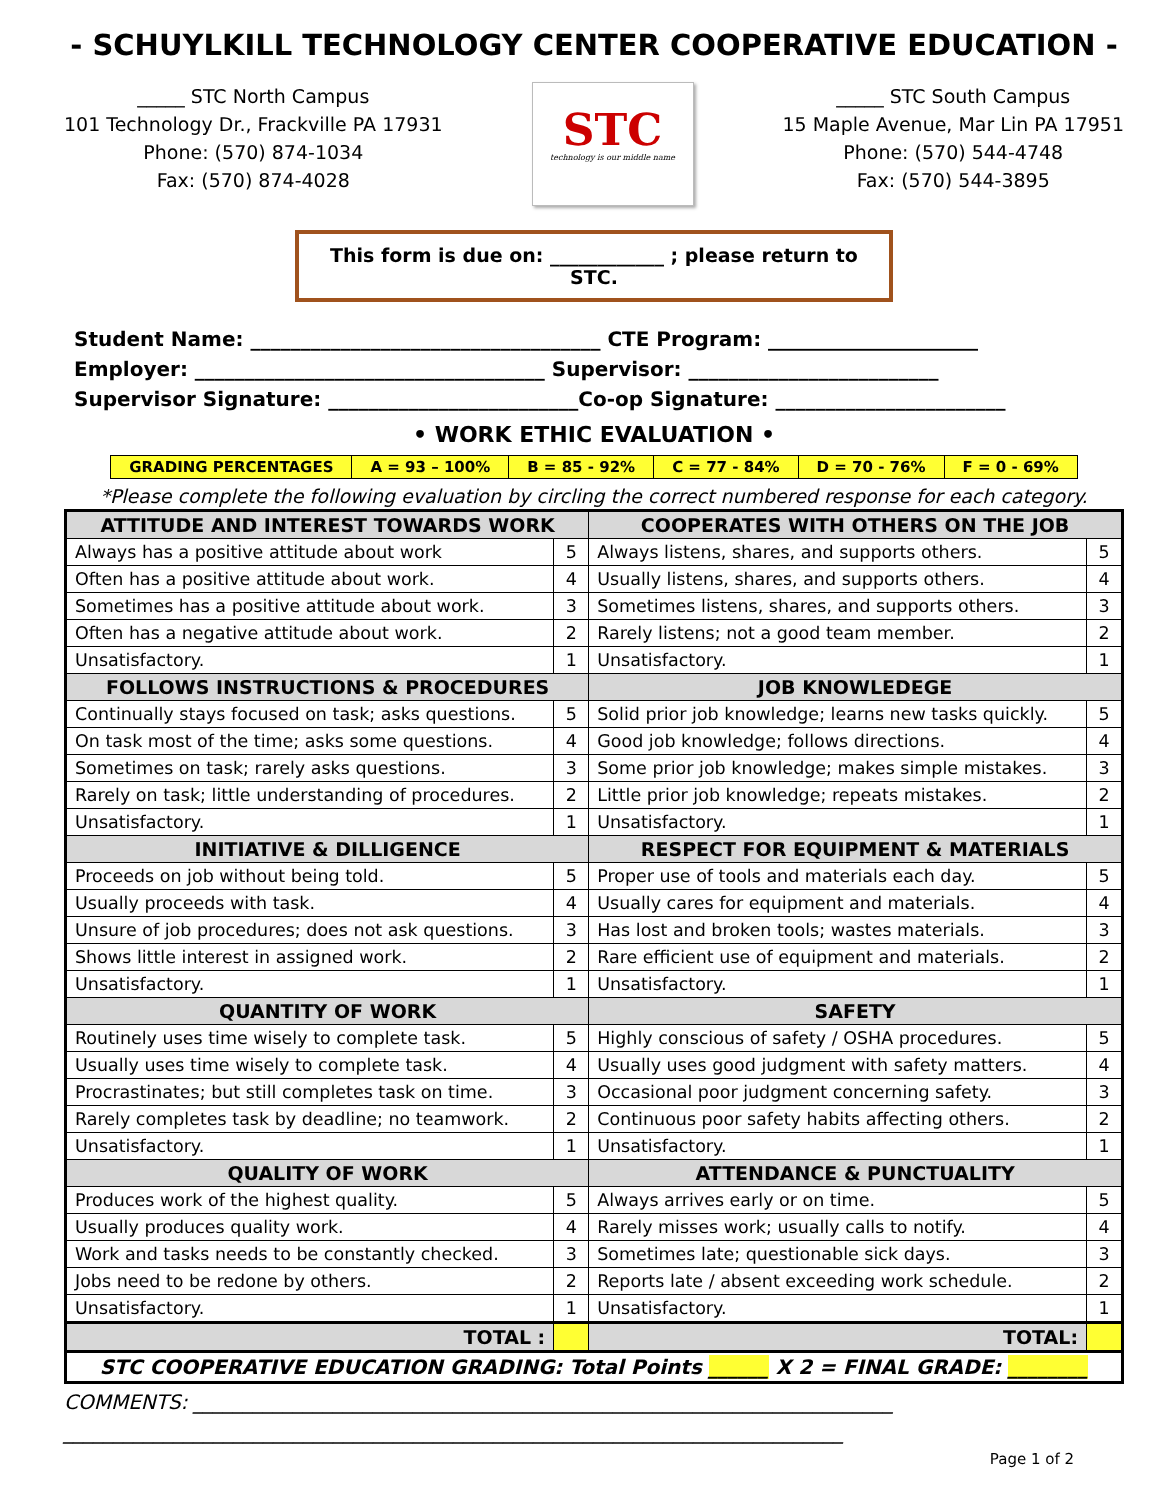- SCHUYLKILL TECHNOLOGY CENTER COOPERATIVE EDUCATION -
_____ STC North Campus
101 Technology Dr., Frackville PA 17931
Phone: (570) 874-1034
Fax: (570) 874-4028
STC
technology is our middle name
_____ STC South Campus
15 Maple Avenue, Mar Lin PA 17951
Phone: (570) 544-4748
Fax: (570) 544-3895
This form is due on: ____________ ; please return to STC.
Student Name: ___________________________________ CTE Program: _____________________
Employer: ___________________________________ Supervisor: _________________________
Supervisor Signature: _________________________Co-op Signature: _______________________
• WORK ETHIC EVALUATION •
| GRADING PERCENTAGES | A = 93 – 100% | B = 85 - 92% | C = 77 - 84% | D = 70 - 76% | F = 0 - 69% |
*Please complete the following evaluation by circling the correct numbered response for each category.
| ATTITUDE AND INTEREST TOWARDS WORK | | COOPERATES WITH OTHERS ON THE JOB | |
| --- | --- | --- | --- |
| Always has a positive attitude about work | 5 | Always listens, shares, and supports others. | 5 |
| Often has a positive attitude about work. | 4 | Usually listens, shares, and supports others. | 4 |
| Sometimes has a positive attitude about work. | 3 | Sometimes listens, shares, and supports others. | 3 |
| Often has a negative attitude about work. | 2 | Rarely listens; not a good team member. | 2 |
| Unsatisfactory. | 1 | Unsatisfactory. | 1 |
| FOLLOWS INSTRUCTIONS & PROCEDURES | | JOB KNOWLEDEGE | |
| Continually stays focused on task; asks questions. | 5 | Solid prior job knowledge; learns new tasks quickly. | 5 |
| On task most of the time; asks some questions. | 4 | Good job knowledge; follows directions. | 4 |
| Sometimes on task; rarely asks questions. | 3 | Some prior job knowledge; makes simple mistakes. | 3 |
| Rarely on task; little understanding of procedures. | 2 | Little prior job knowledge; repeats mistakes. | 2 |
| Unsatisfactory. | 1 | Unsatisfactory. | 1 |
| INITIATIVE & DILLIGENCE | | RESPECT FOR EQUIPMENT & MATERIALS | |
| Proceeds on job without being told. | 5 | Proper use of tools and materials each day. | 5 |
| Usually proceeds with task. | 4 | Usually cares for equipment and materials. | 4 |
| Unsure of job procedures; does not ask questions. | 3 | Has lost and broken tools; wastes materials. | 3 |
| Shows little interest in assigned work. | 2 | Rare efficient use of equipment and materials. | 2 |
| Unsatisfactory. | 1 | Unsatisfactory. | 1 |
| QUANTITY OF WORK | | SAFETY | |
| Routinely uses time wisely to complete task. | 5 | Highly conscious of safety / OSHA procedures. | 5 |
| Usually uses time wisely to complete task. | 4 | Usually uses good judgment with safety matters. | 4 |
| Procrastinates; but still completes task on time. | 3 | Occasional poor judgment concerning safety. | 3 |
| Rarely completes task by deadline; no teamwork. | 2 | Continuous poor safety habits affecting others. | 2 |
| Unsatisfactory. | 1 | Unsatisfactory. | 1 |
| QUALITY OF WORK | | ATTENDANCE & PUNCTUALITY | |
| Produces work of the highest quality. | 5 | Always arrives early or on time. | 5 |
| Usually produces quality work. | 4 | Rarely misses work; usually calls to notify. | 4 |
| Work and tasks needs to be constantly checked. | 3 | Sometimes late; questionable sick days. | 3 |
| Jobs need to be redone by others. | 2 | Reports late / absent exceeding work schedule. | 2 |
| Unsatisfactory. | 1 | Unsatisfactory. | 1 |
| TOTAL : | | TOTAL: | |
| STC COOPERATIVE EDUCATION GRADING: Total Points ______ X 2 = FINAL GRADE: ________ | | | |
COMMENTS: ______________________________________________________________________
______________________________________________________________________________
Page 1 of 2